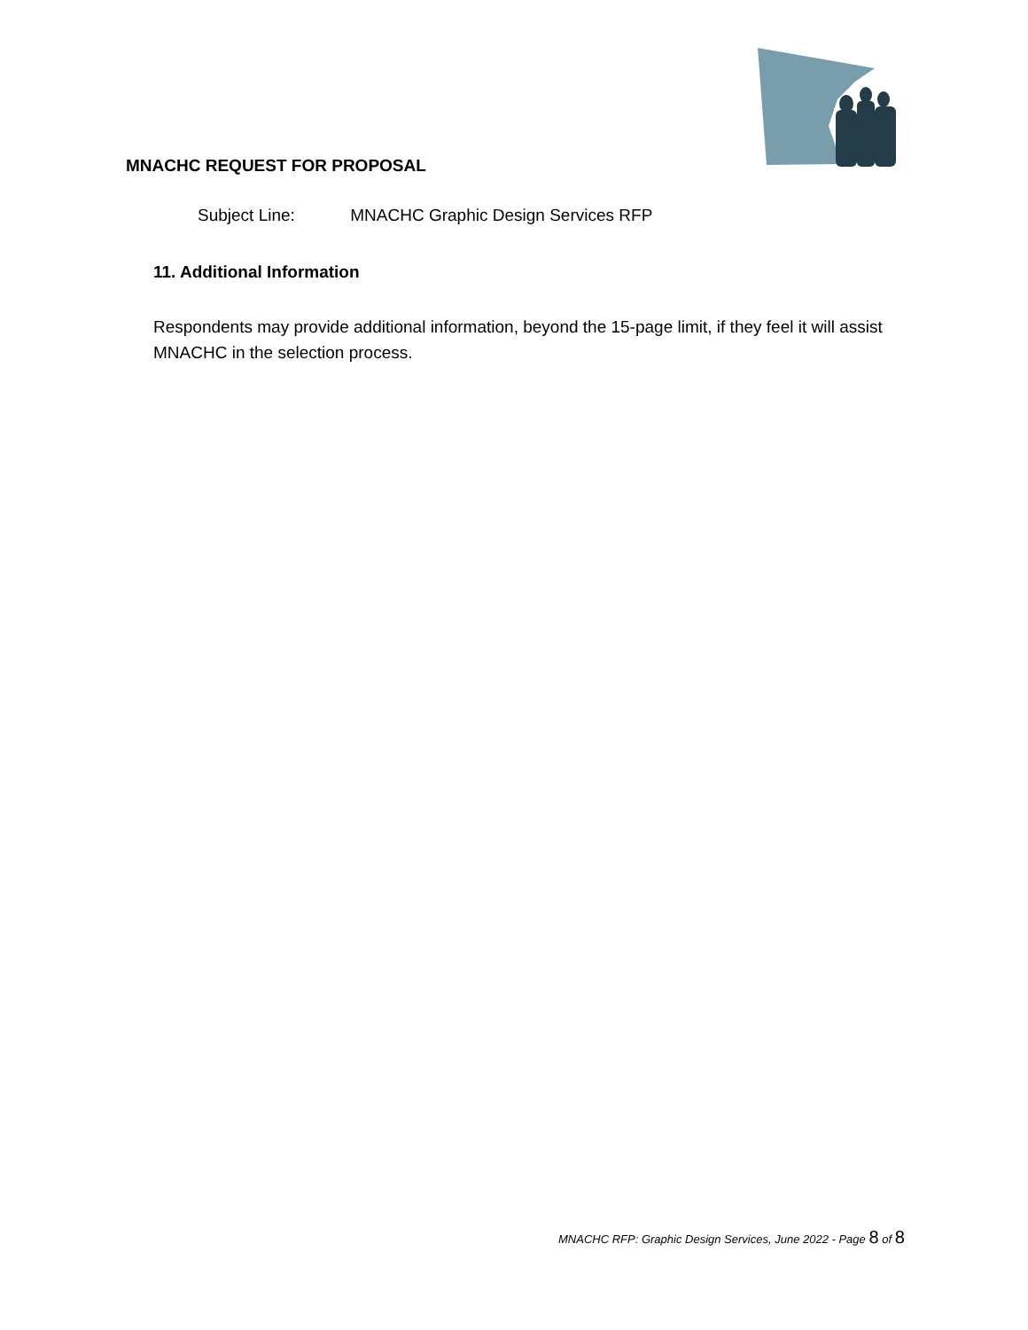MNACHC REQUEST FOR PROPOSAL
Subject Line: MNACHC Graphic Design Services RFP
11. Additional Information
Respondents may provide additional information, beyond the 15-page limit, if they feel it will assist MNACHC in the selection process.
MNACHC RFP: Graphic Design Services, June 2022 - Page 8 of 8